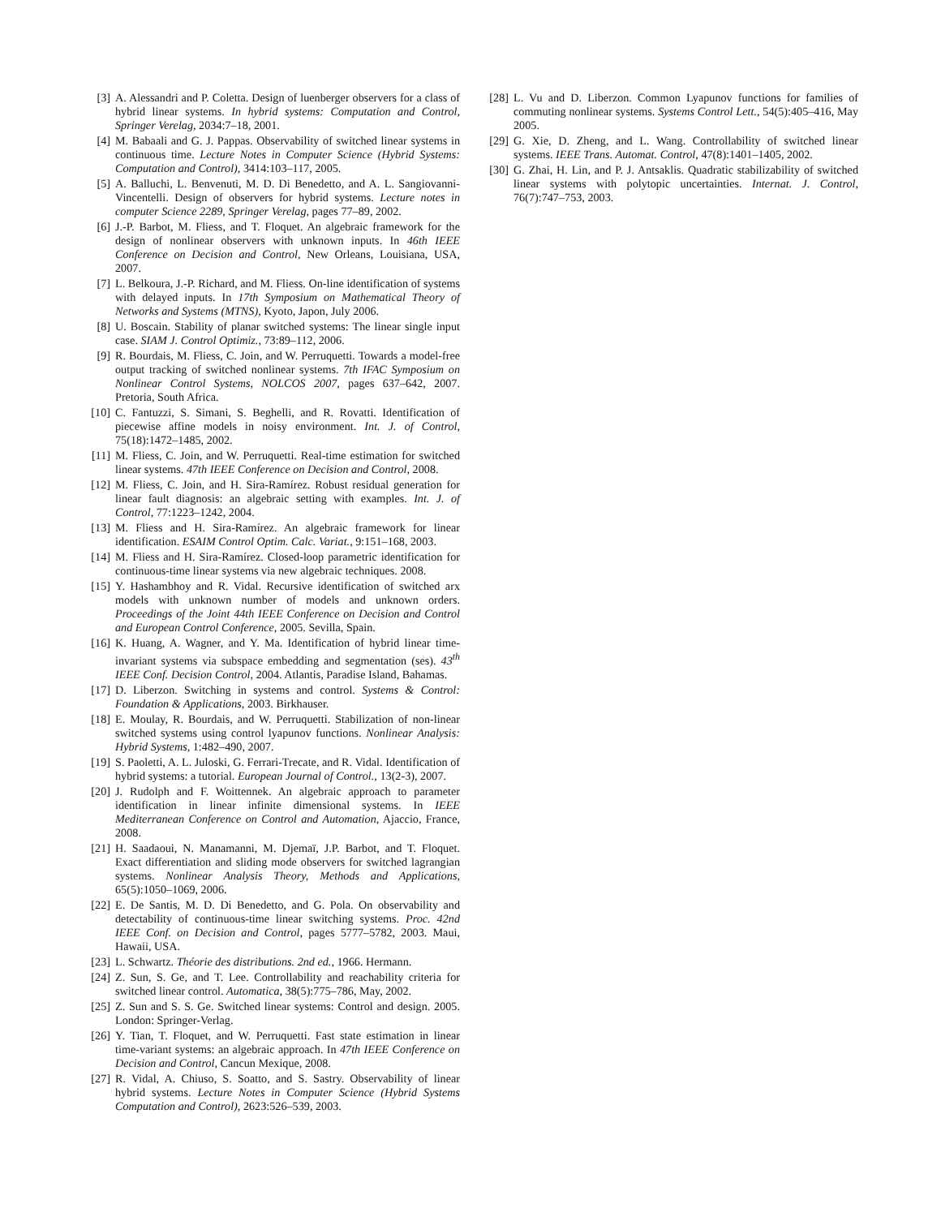[3] A. Alessandri and P. Coletta. Design of luenberger observers for a class of hybrid linear systems. In hybrid systems: Computation and Control, Springer Verelag, 2034:7–18, 2001.
[4] M. Babaali and G. J. Pappas. Observability of switched linear systems in continuous time. Lecture Notes in Computer Science (Hybrid Systems: Computation and Control), 3414:103–117, 2005.
[5] A. Balluchi, L. Benvenuti, M. D. Di Benedetto, and A. L. Sangiovanni-Vincentelli. Design of observers for hybrid systems. Lecture notes in computer Science 2289, Springer Verelag, pages 77–89, 2002.
[6] J.-P. Barbot, M. Fliess, and T. Floquet. An algebraic framework for the design of nonlinear observers with unknown inputs. In 46th IEEE Conference on Decision and Control, New Orleans, Louisiana, USA, 2007.
[7] L. Belkoura, J.-P. Richard, and M. Fliess. On-line identification of systems with delayed inputs. In 17th Symposium on Mathematical Theory of Networks and Systems (MTNS), Kyoto, Japon, July 2006.
[8] U. Boscain. Stability of planar switched systems: The linear single input case. SIAM J. Control Optimiz., 73:89–112, 2006.
[9] R. Bourdais, M. Fliess, C. Join, and W. Perruquetti. Towards a model-free output tracking of switched nonlinear systems. 7th IFAC Symposium on Nonlinear Control Systems, NOLCOS 2007, pages 637–642, 2007. Pretoria, South Africa.
[10] C. Fantuzzi, S. Simani, S. Beghelli, and R. Rovatti. Identification of piecewise affine models in noisy environment. Int. J. of Control, 75(18):1472–1485, 2002.
[11] M. Fliess, C. Join, and W. Perruquetti. Real-time estimation for switched linear systems. 47th IEEE Conference on Decision and Control, 2008.
[12] M. Fliess, C. Join, and H. Sira-Ramírez. Robust residual generation for linear fault diagnosis: an algebraic setting with examples. Int. J. of Control, 77:1223–1242, 2004.
[13] M. Fliess and H. Sira-Ramírez. An algebraic framework for linear identification. ESAIM Control Optim. Calc. Variat., 9:151–168, 2003.
[14] M. Fliess and H. Sira-Ramírez. Closed-loop parametric identification for continuous-time linear systems via new algebraic techniques. 2008.
[15] Y. Hashambhoy and R. Vidal. Recursive identification of switched arx models with unknown number of models and unknown orders. Proceedings of the Joint 44th IEEE Conference on Decision and Control and European Control Conference, 2005. Sevilla, Spain.
[16] K. Huang, A. Wagner, and Y. Ma. Identification of hybrid linear time-invariant systems via subspace embedding and segmentation (ses). 43<sup>th</sup> IEEE Conf. Decision Control, 2004. Atlantis, Paradise Island, Bahamas.
[17] D. Liberzon. Switching in systems and control. Systems & Control: Foundation & Applications, 2003. Birkhauser.
[18] E. Moulay, R. Bourdais, and W. Perruquetti. Stabilization of non-linear switched systems using control lyapunov functions. Nonlinear Analysis: Hybrid Systems, 1:482–490, 2007.
[19] S. Paoletti, A. L. Juloski, G. Ferrari-Trecate, and R. Vidal. Identification of hybrid systems: a tutorial. European Journal of Control., 13(2-3), 2007.
[20] J. Rudolph and F. Woittennek. An algebraic approach to parameter identification in linear infinite dimensional systems. In IEEE Mediterranean Conference on Control and Automation, Ajaccio, France, 2008.
[21] H. Saadaoui, N. Manamanni, M. Djemaï, J.P. Barbot, and T. Floquet. Exact differentiation and sliding mode observers for switched lagrangian systems. Nonlinear Analysis Theory, Methods and Applications, 65(5):1050–1069, 2006.
[22] E. De Santis, M. D. Di Benedetto, and G. Pola. On observability and detectability of continuous-time linear switching systems. Proc. 42nd IEEE Conf. on Decision and Control, pages 5777–5782, 2003. Maui, Hawaii, USA.
[23] L. Schwartz. Théorie des distributions. 2nd ed., 1966. Hermann.
[24] Z. Sun, S. Ge, and T. Lee. Controllability and reachability criteria for switched linear control. Automatica, 38(5):775–786, May, 2002.
[25] Z. Sun and S. S. Ge. Switched linear systems: Control and design. 2005. London: Springer-Verlag.
[26] Y. Tian, T. Floquet, and W. Perruquetti. Fast state estimation in linear time-variant systems: an algebraic approach. In 47th IEEE Conference on Decision and Control, Cancun Mexique, 2008.
[27] R. Vidal, A. Chiuso, S. Soatto, and S. Sastry. Observability of linear hybrid systems. Lecture Notes in Computer Science (Hybrid Systems Computation and Control), 2623:526–539, 2003.
[28] L. Vu and D. Liberzon. Common Lyapunov functions for families of commuting nonlinear systems. Systems Control Lett., 54(5):405–416, May 2005.
[29] G. Xie, D. Zheng, and L. Wang. Controllability of switched linear systems. IEEE Trans. Automat. Control, 47(8):1401–1405, 2002.
[30] G. Zhai, H. Lin, and P. J. Antsaklis. Quadratic stabilizability of switched linear systems with polytopic uncertainties. Internat. J. Control, 76(7):747–753, 2003.